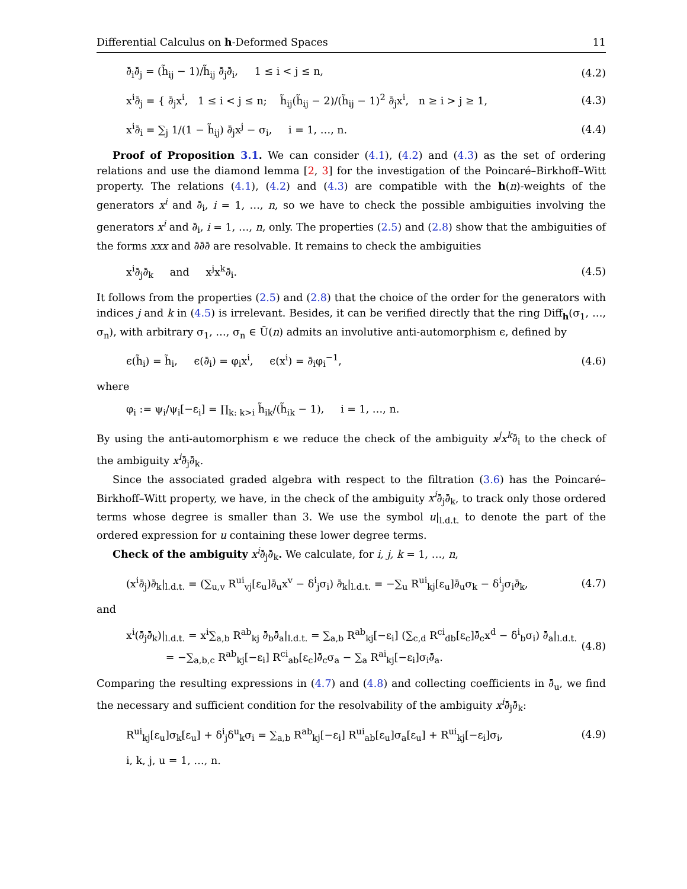Differential Calculus on h-Deformed Spaces 11
∂̄<sub>i</sub>∂̄<sub>j</sub> = (h̃<sub>ij</sub> − 1)/h̃<sub>ij</sub> ∂̄<sub>j</sub>∂̄<sub>i</sub>, 1 ≤ i < j ≤ n, (4.2)
x<sup>i</sup>∂̄<sub>j</sub> = { ∂̄<sub>j</sub>x<sup>i</sup>, 1 ≤ i < j ≤ n; h̃<sub>ij</sub>(h̃<sub>ij</sub> − 2)/(h̃<sub>ij</sub> − 1)<sup>2</sup> ∂̄<sub>j</sub>x<sup>i</sup>, n ≥ i > j ≥ 1, (4.3)
x<sup>i</sup>∂̄<sub>i</sub> = ∑<sub>j</sub> 1/(1 − h̃<sub>ij</sub>) ∂̄<sub>j</sub>x<sup>j</sup> − σ<sub>i</sub>, i = 1, …, n. (4.4)
Proof of Proposition 3.1. We can consider (4.1), (4.2) and (4.3) as the set of ordering relations and use the diamond lemma [2, 3] for the investigation of the Poincaré–Birkhoff–Witt property. The relations (4.1), (4.2) and (4.3) are compatible with the h(n)-weights of the generators x<sup>i</sup> and ∂̄<sub>i</sub>, i = 1, …, n, so we have to check the possible ambiguities involving the generators x<sup>i</sup> and ∂̄<sub>i</sub>, i = 1, …, n, only. The properties (2.5) and (2.8) show that the ambiguities of the forms xxx and ∂̄∂̄∂̄ are resolvable. It remains to check the ambiguities
x<sup>i</sup>∂̄<sub>j</sub>∂̄<sub>k</sub> and x<sup>j</sup>x<sup>k</sup>∂̄<sub>i</sub>. (4.5)
It follows from the properties (2.5) and (2.8) that the choice of the order for the generators with indices j and k in (4.5) is irrelevant. Besides, it can be verified directly that the ring Diff<sub>h</sub>(σ<sub>1</sub>, …, σ<sub>n</sub>), with arbitrary σ<sub>1</sub>, …, σ<sub>n</sub> ∈ Ū(n) admits an involutive anti-automorphism ϵ, defined by
ϵ(h̃<sub>i</sub>) = h̃<sub>i</sub>, ϵ(∂̄<sub>i</sub>) = φ<sub>i</sub>x<sup>i</sup>, ϵ(x<sup>i</sup>) = ∂̄<sub>i</sub>φ<sub>i</sub><sup>−1</sup>, (4.6)
where
φ<sub>i</sub> := ψ<sub>i</sub>/ψ<sub>i</sub>[−ε<sub>i</sub>] = ∏<sub>k: k>i</sub> h̃<sub>ik</sub>/(h̃<sub>ik</sub> − 1), i = 1, …, n.
By using the anti-automorphism ϵ we reduce the check of the ambiguity x<sup>j</sup>x<sup>k</sup>∂̄<sub>i</sub> to the check of the ambiguity x<sup>i</sup>∂̄<sub>j</sub>∂̄<sub>k</sub>.
Since the associated graded algebra with respect to the filtration (3.6) has the Poincaré–Birkhoff–Witt property, we have, in the check of the ambiguity x<sup>i</sup>∂̄<sub>j</sub>∂̄<sub>k</sub>, to track only those ordered terms whose degree is smaller than 3. We use the symbol u|<sub>l.d.t.</sub> to denote the part of the ordered expression for u containing these lower degree terms.
Check of the ambiguity x<sup>i</sup>∂̄<sub>j</sub>∂̄<sub>k</sub>. We calculate, for i, j, k = 1, …, n,
(x<sup>i</sup>∂̄<sub>j</sub>)∂̄<sub>k</sub>|<sub>l.d.t.</sub> = (∑<sub>u,v</sub> R<sup>ui</sup><sub>vj</sub>[ε<sub>u</sub>]∂̄<sub>u</sub>x<sup>v</sup> − δ<sup>i</sup><sub>j</sub>σ<sub>i</sub>) ∂̄<sub>k</sub>|<sub>l.d.t.</sub> = −∑<sub>u</sub> R<sup>ui</sup><sub>kj</sub>[ε<sub>u</sub>]∂̄<sub>u</sub>σ<sub>k</sub> − δ<sup>i</sup><sub>j</sub>σ<sub>i</sub>∂̄<sub>k</sub>, (4.7)
and
x<sup>i</sup>(∂̄<sub>j</sub>∂̄<sub>k</sub>)|<sub>l.d.t.</sub> = x<sup>i</sup>∑<sub>a,b</sub> R<sup>ab</sup><sub>kj</sub> ∂̄<sub>b</sub>∂̄<sub>a</sub>|<sub>l.d.t.</sub> = ∑<sub>a,b</sub> R<sup>ab</sup><sub>kj</sub>[−ε<sub>i</sub>] (∑<sub>c,d</sub> R<sup>ci</sup><sub>db</sub>[ε<sub>c</sub>]∂̄<sub>c</sub>x<sup>d</sup> − δ<sup>i</sup><sub>b</sub>σ<sub>i</sub>) ∂̄<sub>a</sub>|<sub>l.d.t.</sub>
= −∑<sub>a,b,c</sub> R<sup>ab</sup><sub>kj</sub>[−ε<sub>i</sub>] R<sup>ci</sup><sub>ab</sub>[ε<sub>c</sub>]∂̄<sub>c</sub>σ<sub>a</sub> − ∑<sub>a</sub> R<sup>ai</sup><sub>kj</sub>[−ε<sub>i</sub>]σ<sub>i</sub>∂̄<sub>a</sub>. (4.8)
Comparing the resulting expressions in (4.7) and (4.8) and collecting coefficients in ∂̄<sub>u</sub>, we find the necessary and sufficient condition for the resolvability of the ambiguity x<sup>i</sup>∂̄<sub>j</sub>∂̄<sub>k</sub>:
R<sup>ui</sup><sub>kj</sub>[ε<sub>u</sub>]σ<sub>k</sub>[ε<sub>u</sub>] + δ<sup>i</sup><sub>j</sub>δ<sup>u</sup><sub>k</sub>σ<sub>i</sub> = ∑<sub>a,b</sub> R<sup>ab</sup><sub>kj</sub>[−ε<sub>i</sub>] R<sup>ui</sup><sub>ab</sub>[ε<sub>u</sub>]σ<sub>a</sub>[ε<sub>u</sub>] + R<sup>ui</sup><sub>kj</sub>[−ε<sub>i</sub>]σ<sub>i</sub>, (4.9)
i, k, j, u = 1, …, n.